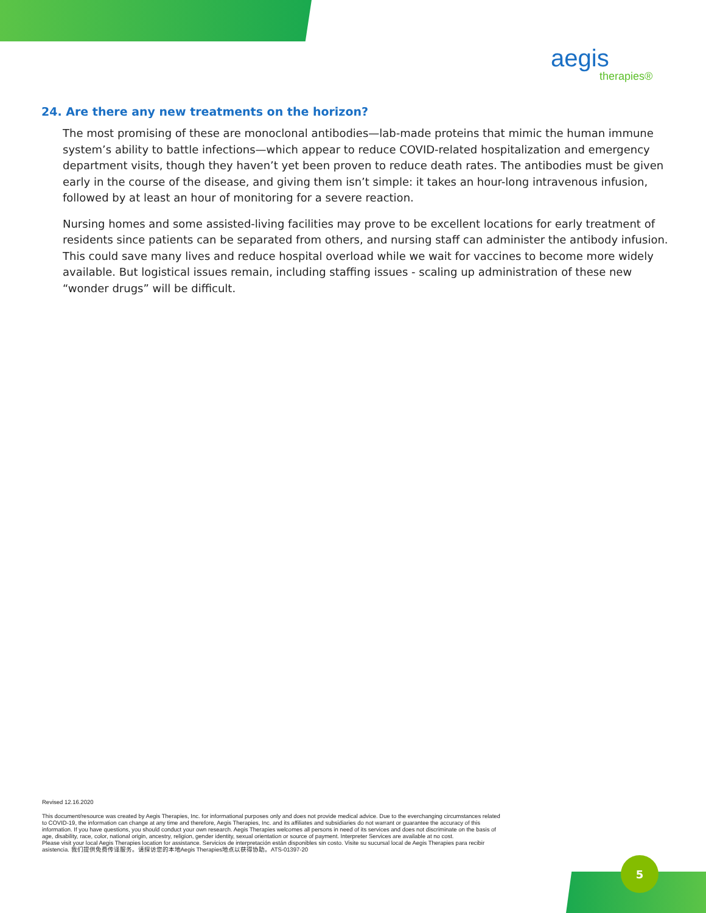aegis
therapies®
24. Are there any new treatments on the horizon?
The most promising of these are monoclonal antibodies—lab-made proteins that mimic the human immune system’s ability to battle infections—which appear to reduce COVID-related hospitalization and emergency department visits, though they haven’t yet been proven to reduce death rates. The antibodies must be given early in the course of the disease, and giving them isn’t simple: it takes an hour-long intravenous infusion, followed by at least an hour of monitoring for a severe reaction.
Nursing homes and some assisted-living facilities may prove to be excellent locations for early treatment of residents since patients can be separated from others, and nursing staff can administer the antibody infusion. This could save many lives and reduce hospital overload while we wait for vaccines to become more widely available. But logistical issues remain, including staffing issues - scaling up administration of these new “wonder drugs” will be difficult.
Revised 12.16.2020
This document/resource was created by Aegis Therapies, Inc. for informational purposes only and does not provide medical advice. Due to the everchanging circumstances related to COVID-19, the information can change at any time and therefore, Aegis Therapies, Inc. and its affiliates and subsidiaries do not warrant or guarantee the accuracy of this information. If you have questions, you should conduct your own research. Aegis Therapies welcomes all persons in need of its services and does not discriminate on the basis of age, disability, race, color, national origin, ancestry, religion, gender identity, sexual orientation or source of payment. Interpreter Services are available at no cost.
Please visit your local Aegis Therapies location for assistance. Servicios de interpretación están disponibles sin costo. Visite su sucursal local de Aegis Therapies para recibir asistencia. 我们提供免费传译服务。请探访您的本地Aegis Therapies地点以获得协助。ATS-01397-20
5